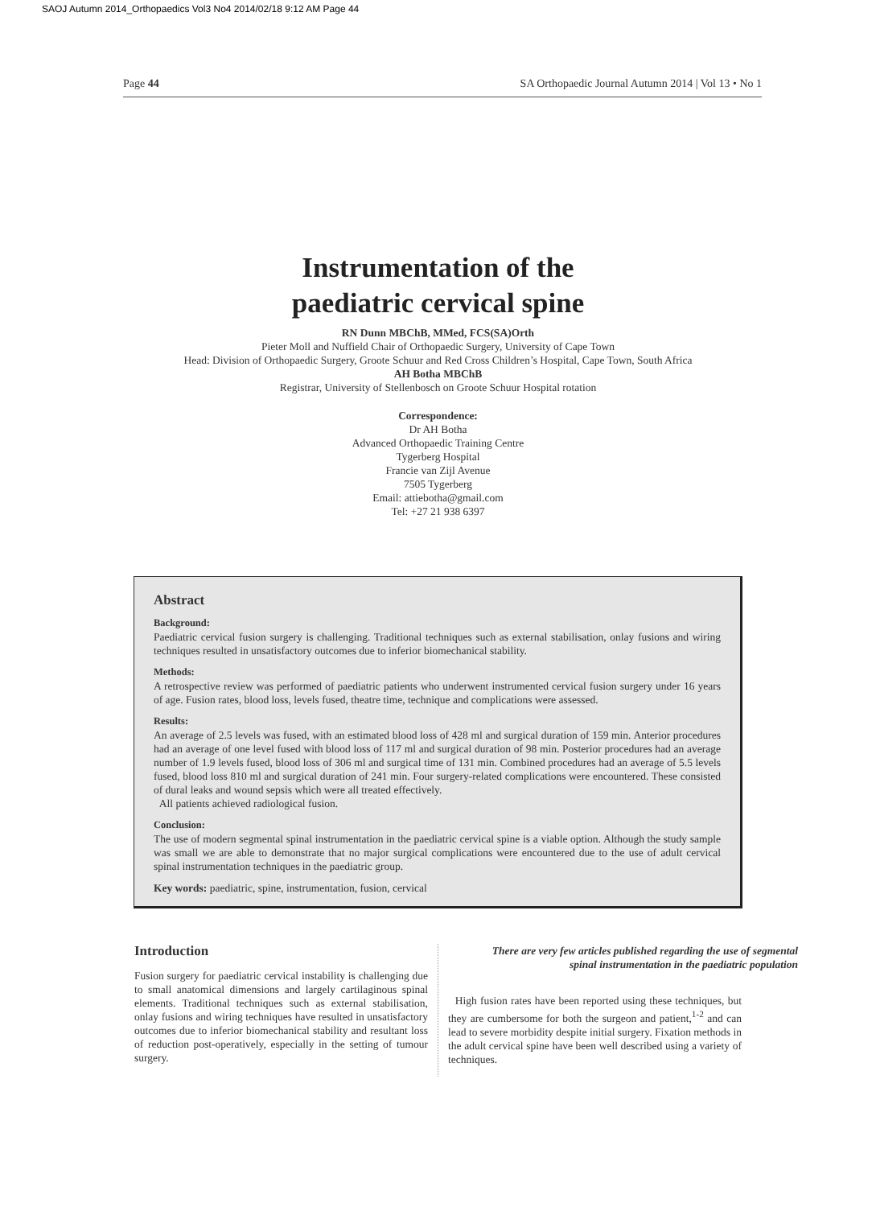SAOJ Autumn 2014_Orthopaedics Vol3 No4 2014/02/18 9:12 AM Page 44
Page 44 SA Orthopaedic Journal Autumn 2014 | Vol 13 • No 1
Instrumentation of the
paediatric cervical spine
RN Dunn MBChB, MMed, FCS(SA)Orth
Pieter Moll and Nuffield Chair of Orthopaedic Surgery, University of Cape Town
Head: Division of Orthopaedic Surgery, Groote Schuur and Red Cross Children’s Hospital, Cape Town, South Africa
AH Botha MBChB
Registrar, University of Stellenbosch on Groote Schuur Hospital rotation
Correspondence:
Dr AH Botha
Advanced Orthopaedic Training Centre
Tygerberg Hospital
Francie van Zijl Avenue
7505 Tygerberg
Email: attiebotha@gmail.com
Tel: +27 21 938 6397
Abstract
Background:
Paediatric cervical fusion surgery is challenging. Traditional techniques such as external stabilisation, onlay fusions and wiring techniques resulted in unsatisfactory outcomes due to inferior biomechanical stability.
Methods:
A retrospective review was performed of paediatric patients who underwent instrumented cervical fusion surgery under 16 years of age. Fusion rates, blood loss, levels fused, theatre time, technique and complications were assessed.
Results:
An average of 2.5 levels was fused, with an estimated blood loss of 428 ml and surgical duration of 159 min. Anterior procedures had an average of one level fused with blood loss of 117 ml and surgical duration of 98 min. Posterior procedures had an average number of 1.9 levels fused, blood loss of 306 ml and surgical time of 131 min. Combined procedures had an average of 5.5 levels fused, blood loss 810 ml and surgical duration of 241 min. Four surgery-related complications were encountered. These consisted of dural leaks and wound sepsis which were all treated effectively.
All patients achieved radiological fusion.
Conclusion:
The use of modern segmental spinal instrumentation in the paediatric cervical spine is a viable option. Although the study sample was small we are able to demonstrate that no major surgical complications were encountered due to the use of adult cervical spinal instrumentation techniques in the paediatric group.
Key words: paediatric, spine, instrumentation, fusion, cervical
Introduction
Fusion surgery for paediatric cervical instability is challenging due to small anatomical dimensions and largely cartilaginous spinal elements. Traditional techniques such as external stabilisation, onlay fusions and wiring techniques have resulted in unsatisfactory outcomes due to inferior biomechanical stability and resultant loss of reduction post-operatively, especially in the setting of tumour surgery.
There are very few articles published regarding the use of segmental spinal instrumentation in the paediatric population
High fusion rates have been reported using these techniques, but they are cumbersome for both the surgeon and patient,<sup>1-2</sup> and can lead to severe morbidity despite initial surgery. Fixation methods in the adult cervical spine have been well described using a variety of techniques.